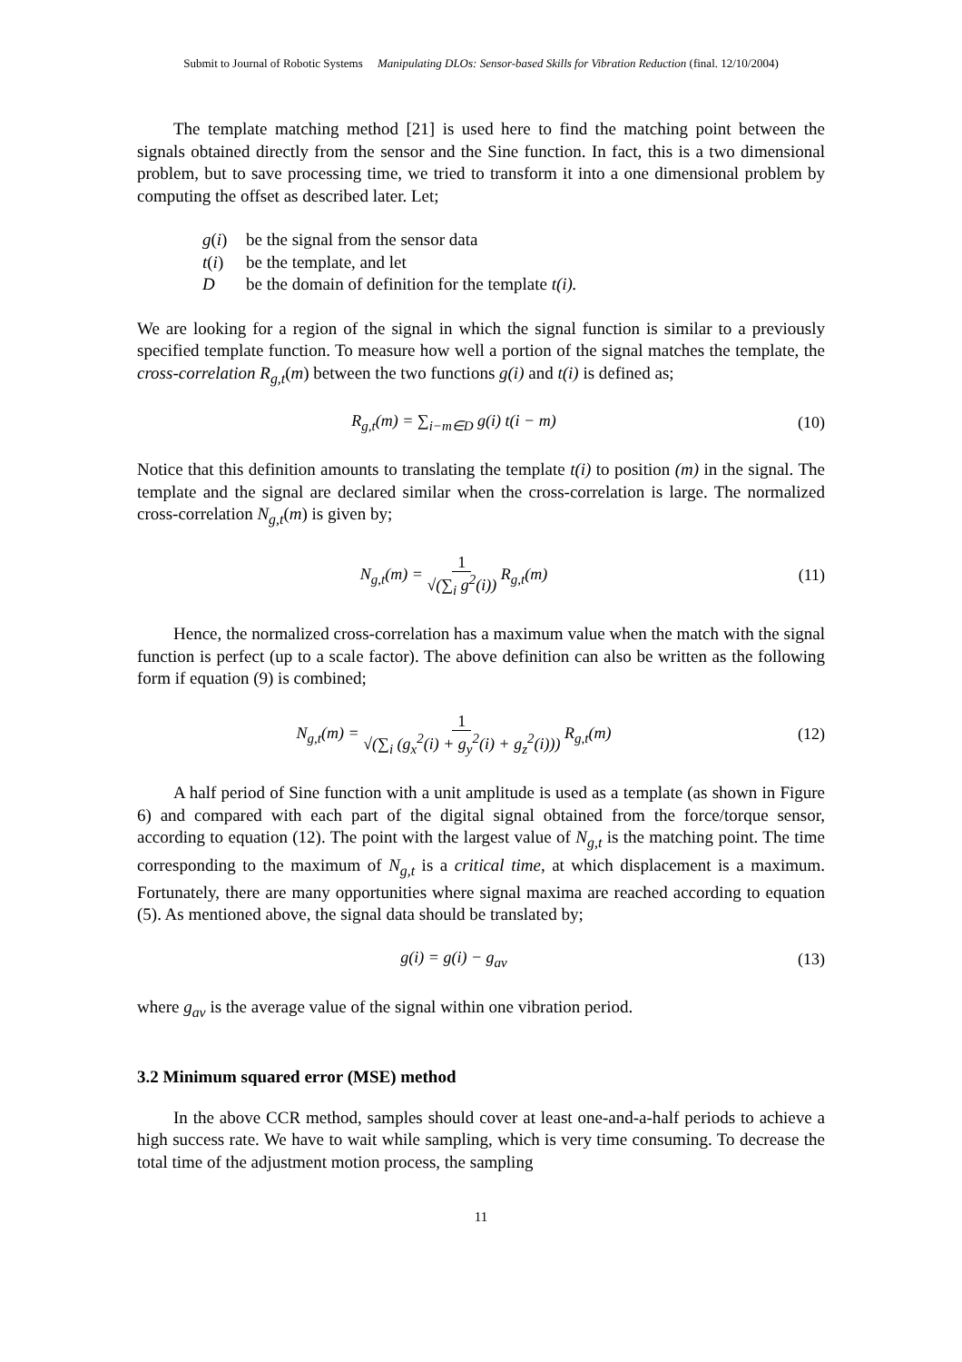Submit to Journal of Robotic Systems Manipulating DLOs: Sensor-based Skills for Vibration Reduction (final. 12/10/2004)
The template matching method [21] is used here to find the matching point between the signals obtained directly from the sensor and the Sine function. In fact, this is a two dimensional problem, but to save processing time, we tried to transform it into a one dimensional problem by computing the offset as described later. Let;
g(i) be the signal from the sensor data
t(i) be the template, and let
Dbe the domain of definition for the template t(i).
We are looking for a region of the signal in which the signal function is similar to a previously specified template function. To measure how well a portion of the signal matches the template, the cross-correlation R<sub>g,t</sub>(m) between the two functions g(i) and t(i) is defined as;
R<sub>g,t</sub>(m) = ∑<sub>i−m∈D</sub> g(i) t(i − m) (10)
Notice that this definition amounts to translating the template t(i) to position (m) in the signal. The template and the signal are declared similar when the cross-correlation is large. The normalized cross-correlation N<sub>g,t</sub>(m) is given by;
N<sub>g,t</sub>(m) = 1
√(∑<sub>i</sub> g<sup>2</sup>(i)) R<sub>g,t</sub>(m)
(11)
Hence, the normalized cross-correlation has a maximum value when the match with the signal function is perfect (up to a scale factor). The above definition can also be written as the following form if equation (9) is combined;
N<sub>g,t</sub>(m) = 1
√(∑<sub>i</sub> (g<sub>x</sub><sup>2</sup>(i) + g<sub>y</sub><sup>2</sup>(i) + g<sub>z</sub><sup>2</sup>(i))) R<sub>g,t</sub>(m)
(12)
A half period of Sine function with a unit amplitude is used as a template (as shown in Figure 6) and compared with each part of the digital signal obtained from the force/torque sensor, according to equation (12). The point with the largest value of N<sub>g,t</sub> is the matching point. The time corresponding to the maximum of N<sub>g,t</sub> is a critical time, at which displacement is a maximum. Fortunately, there are many opportunities where signal maxima are reached according to equation (5). As mentioned above, the signal data should be translated by;
g(i) = g(i) − g<sub>av</sub> (13)
where g<sub>av</sub> is the average value of the signal within one vibration period.
3.2 Minimum squared error (MSE) method
In the above CCR method, samples should cover at least one-and-a-half periods to achieve a high success rate. We have to wait while sampling, which is very time consuming. To decrease the total time of the adjustment motion process, the sampling
11